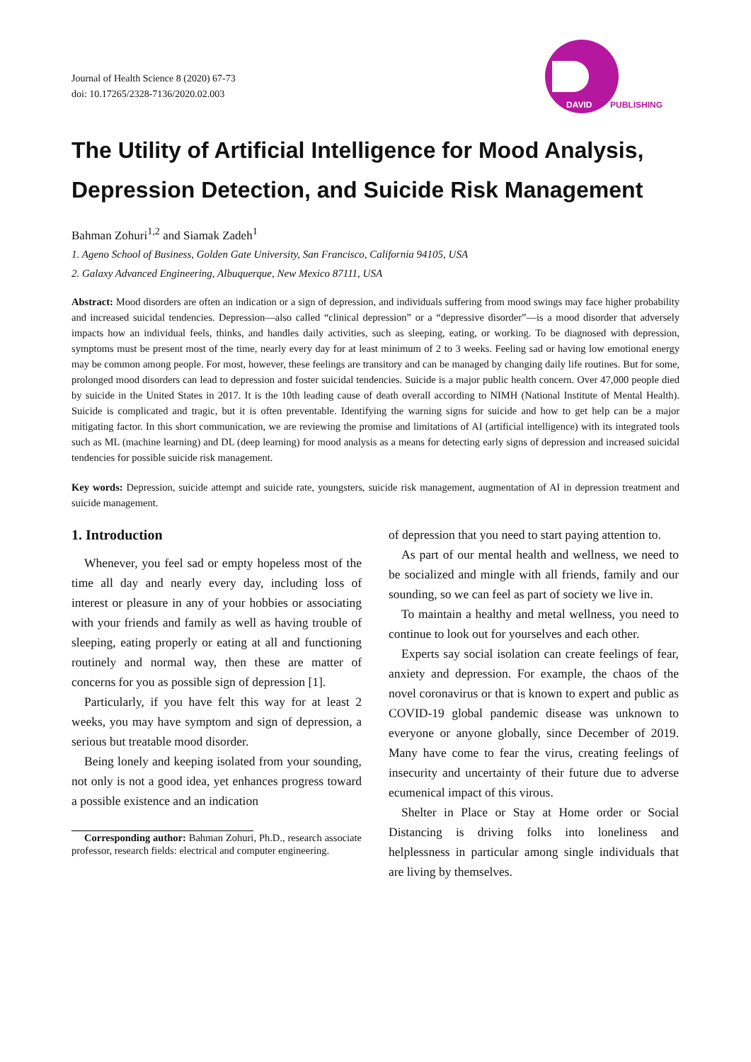Journal of Health Science 8 (2020) 67-73
doi: 10.17265/2328-7136/2020.02.003
DAVID
PUBLISHING
The Utility of Artificial Intelligence for Mood Analysis, Depression Detection, and Suicide Risk Management
Bahman Zohuri<sup>1,2</sup> and Siamak Zadeh<sup>1</sup>
1. Ageno School of Business, Golden Gate University, San Francisco, California 94105, USA
2. Galaxy Advanced Engineering, Albuquerque, New Mexico 87111, USA
Abstract: Mood disorders are often an indication or a sign of depression, and individuals suffering from mood swings may face higher probability and increased suicidal tendencies. Depression—also called “clinical depression” or a “depressive disorder”—is a mood disorder that adversely impacts how an individual feels, thinks, and handles daily activities, such as sleeping, eating, or working. To be diagnosed with depression, symptoms must be present most of the time, nearly every day for at least minimum of 2 to 3 weeks. Feeling sad or having low emotional energy may be common among people. For most, however, these feelings are transitory and can be managed by changing daily life routines. But for some, prolonged mood disorders can lead to depression and foster suicidal tendencies. Suicide is a major public health concern. Over 47,000 people died by suicide in the United States in 2017. It is the 10th leading cause of death overall according to NIMH (National Institute of Mental Health). Suicide is complicated and tragic, but it is often preventable. Identifying the warning signs for suicide and how to get help can be a major mitigating factor. In this short communication, we are reviewing the promise and limitations of AI (artificial intelligence) with its integrated tools such as ML (machine learning) and DL (deep learning) for mood analysis as a means for detecting early signs of depression and increased suicidal tendencies for possible suicide risk management.
Key words: Depression, suicide attempt and suicide rate, youngsters, suicide risk management, augmentation of AI in depression treatment and suicide management.
1. Introduction
Whenever, you feel sad or empty hopeless most of the time all day and nearly every day, including loss of interest or pleasure in any of your hobbies or associating with your friends and family as well as having trouble of sleeping, eating properly or eating at all and functioning routinely and normal way, then these are matter of concerns for you as possible sign of depression [1].
Particularly, if you have felt this way for at least 2 weeks, you may have symptom and sign of depression, a serious but treatable mood disorder.
Being lonely and keeping isolated from your sounding, not only is not a good idea, yet enhances progress toward a possible existence and an indication
Corresponding author: Bahman Zohuri, Ph.D., research associate professor, research fields: electrical and computer engineering.
of depression that you need to start paying attention to.
As part of our mental health and wellness, we need to be socialized and mingle with all friends, family and our sounding, so we can feel as part of society we live in.
To maintain a healthy and metal wellness, you need to continue to look out for yourselves and each other.
Experts say social isolation can create feelings of fear, anxiety and depression. For example, the chaos of the novel coronavirus or that is known to expert and public as COVID-19 global pandemic disease was unknown to everyone or anyone globally, since December of 2019. Many have come to fear the virus, creating feelings of insecurity and uncertainty of their future due to adverse ecumenical impact of this virous.
Shelter in Place or Stay at Home order or Social Distancing is driving folks into loneliness and helplessness in particular among single individuals that are living by themselves.